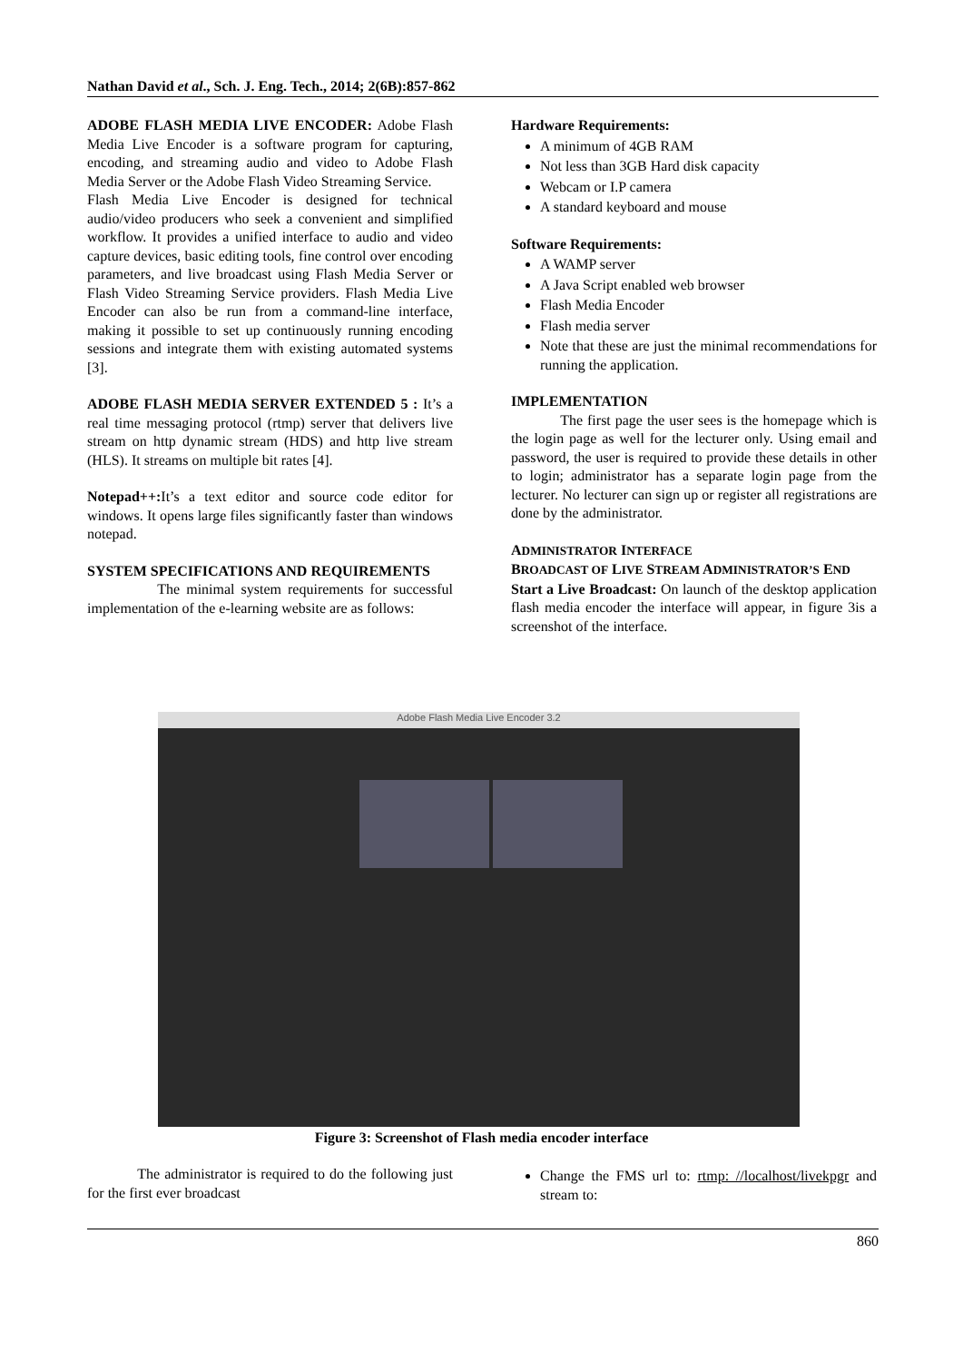Nathan David et al., Sch. J. Eng. Tech., 2014; 2(6B):857-862
ADOBE FLASH MEDIA LIVE ENCODER: Adobe Flash Media Live Encoder is a software program for capturing, encoding, and streaming audio and video to Adobe Flash Media Server or the Adobe Flash Video Streaming Service.
Flash Media Live Encoder is designed for technical audio/video producers who seek a convenient and simplified workflow. It provides a unified interface to audio and video capture devices, basic editing tools, fine control over encoding parameters, and live broadcast using Flash Media Server or Flash Video Streaming Service providers. Flash Media Live Encoder can also be run from a command-line interface, making it possible to set up continuously running encoding sessions and integrate them with existing automated systems [3].
ADOBE FLASH MEDIA SERVER EXTENDED 5 : It’s a real time messaging protocol (rtmp) server that delivers live stream on http dynamic stream (HDS) and http live stream (HLS). It streams on multiple bit rates [4].
Notepad++: It’s a text editor and source code editor for windows. It opens large files significantly faster than windows notepad.
SYSTEM SPECIFICATIONS AND REQUIREMENTS
The minimal system requirements for successful implementation of the e-learning website are as follows:
Hardware Requirements:
A minimum of 4GB RAM
Not less than 3GB Hard disk capacity
Webcam or I.P camera
A standard keyboard and mouse
Software Requirements:
A WAMP server
A Java Script enabled web browser
Flash Media Encoder
Flash media server
Note that these are just the minimal recommendations for running the application.
IMPLEMENTATION
The first page the user sees is the homepage which is the login page as well for the lecturer only. Using email and password, the user is required to provide these details in other to login; administrator has a separate login page from the lecturer. No lecturer can sign up or register all registrations are done by the administrator.
ADMINISTRATOR INTERFACE
BROADCAST OF LIVE STREAM ADMINISTRATOR’S END
Start a Live Broadcast: On launch of the desktop application flash media encoder the interface will appear, in figure 3is a screenshot of the interface.
Adobe Flash Media Live Encoder 3.2
Figure 3: Screenshot of Flash media encoder interface
The administrator is required to do the following just for the first ever broadcast
Change the FMS url to: rtmp: //localhost/livekpgr and stream to:
860